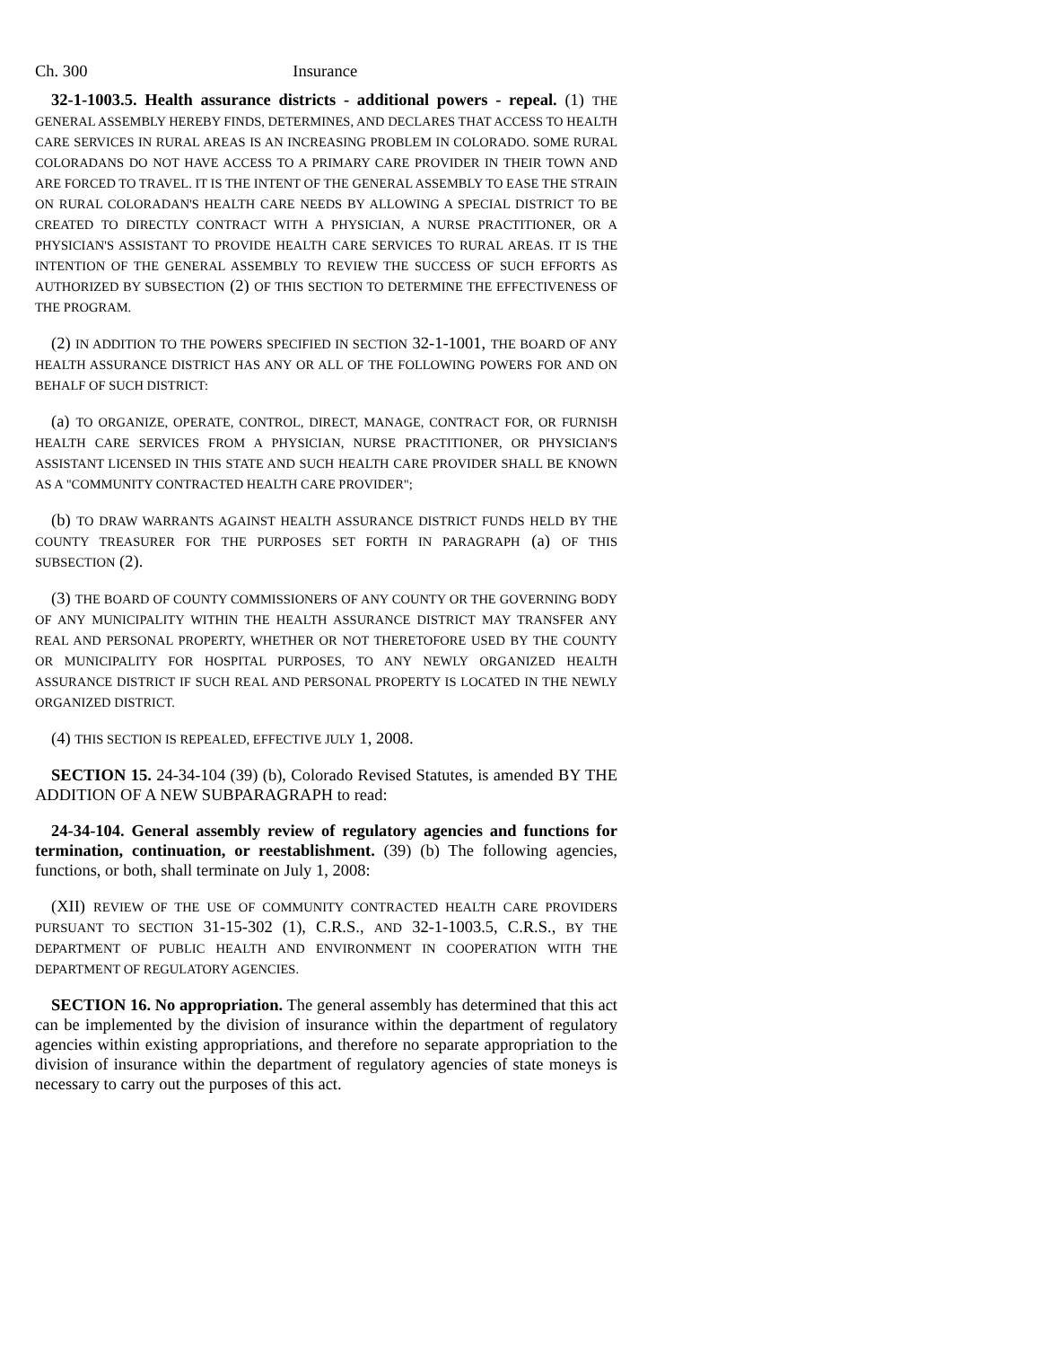Ch. 300 Insurance
32-1-1003.5. Health assurance districts - additional powers - repeal. (1) THE GENERAL ASSEMBLY HEREBY FINDS, DETERMINES, AND DECLARES THAT ACCESS TO HEALTH CARE SERVICES IN RURAL AREAS IS AN INCREASING PROBLEM IN COLORADO. SOME RURAL COLORADANS DO NOT HAVE ACCESS TO A PRIMARY CARE PROVIDER IN THEIR TOWN AND ARE FORCED TO TRAVEL. IT IS THE INTENT OF THE GENERAL ASSEMBLY TO EASE THE STRAIN ON RURAL COLORADAN'S HEALTH CARE NEEDS BY ALLOWING A SPECIAL DISTRICT TO BE CREATED TO DIRECTLY CONTRACT WITH A PHYSICIAN, A NURSE PRACTITIONER, OR A PHYSICIAN'S ASSISTANT TO PROVIDE HEALTH CARE SERVICES TO RURAL AREAS. IT IS THE INTENTION OF THE GENERAL ASSEMBLY TO REVIEW THE SUCCESS OF SUCH EFFORTS AS AUTHORIZED BY SUBSECTION (2) OF THIS SECTION TO DETERMINE THE EFFECTIVENESS OF THE PROGRAM.
(2) IN ADDITION TO THE POWERS SPECIFIED IN SECTION 32-1-1001, THE BOARD OF ANY HEALTH ASSURANCE DISTRICT HAS ANY OR ALL OF THE FOLLOWING POWERS FOR AND ON BEHALF OF SUCH DISTRICT:
(a) TO ORGANIZE, OPERATE, CONTROL, DIRECT, MANAGE, CONTRACT FOR, OR FURNISH HEALTH CARE SERVICES FROM A PHYSICIAN, NURSE PRACTITIONER, OR PHYSICIAN'S ASSISTANT LICENSED IN THIS STATE AND SUCH HEALTH CARE PROVIDER SHALL BE KNOWN AS A "COMMUNITY CONTRACTED HEALTH CARE PROVIDER";
(b) TO DRAW WARRANTS AGAINST HEALTH ASSURANCE DISTRICT FUNDS HELD BY THE COUNTY TREASURER FOR THE PURPOSES SET FORTH IN PARAGRAPH (a) OF THIS SUBSECTION (2).
(3) THE BOARD OF COUNTY COMMISSIONERS OF ANY COUNTY OR THE GOVERNING BODY OF ANY MUNICIPALITY WITHIN THE HEALTH ASSURANCE DISTRICT MAY TRANSFER ANY REAL AND PERSONAL PROPERTY, WHETHER OR NOT THERETOFORE USED BY THE COUNTY OR MUNICIPALITY FOR HOSPITAL PURPOSES, TO ANY NEWLY ORGANIZED HEALTH ASSURANCE DISTRICT IF SUCH REAL AND PERSONAL PROPERTY IS LOCATED IN THE NEWLY ORGANIZED DISTRICT.
(4) THIS SECTION IS REPEALED, EFFECTIVE JULY 1, 2008.
SECTION 15. 24-34-104 (39) (b), Colorado Revised Statutes, is amended BY THE ADDITION OF A NEW SUBPARAGRAPH to read:
24-34-104. General assembly review of regulatory agencies and functions for termination, continuation, or reestablishment. (39) (b) The following agencies, functions, or both, shall terminate on July 1, 2008:
(XII) REVIEW OF THE USE OF COMMUNITY CONTRACTED HEALTH CARE PROVIDERS PURSUANT TO SECTION 31-15-302 (1), C.R.S., AND 32-1-1003.5, C.R.S., BY THE DEPARTMENT OF PUBLIC HEALTH AND ENVIRONMENT IN COOPERATION WITH THE DEPARTMENT OF REGULATORY AGENCIES.
SECTION 16. No appropriation. The general assembly has determined that this act can be implemented by the division of insurance within the department of regulatory agencies within existing appropriations, and therefore no separate appropriation to the division of insurance within the department of regulatory agencies of state moneys is necessary to carry out the purposes of this act.